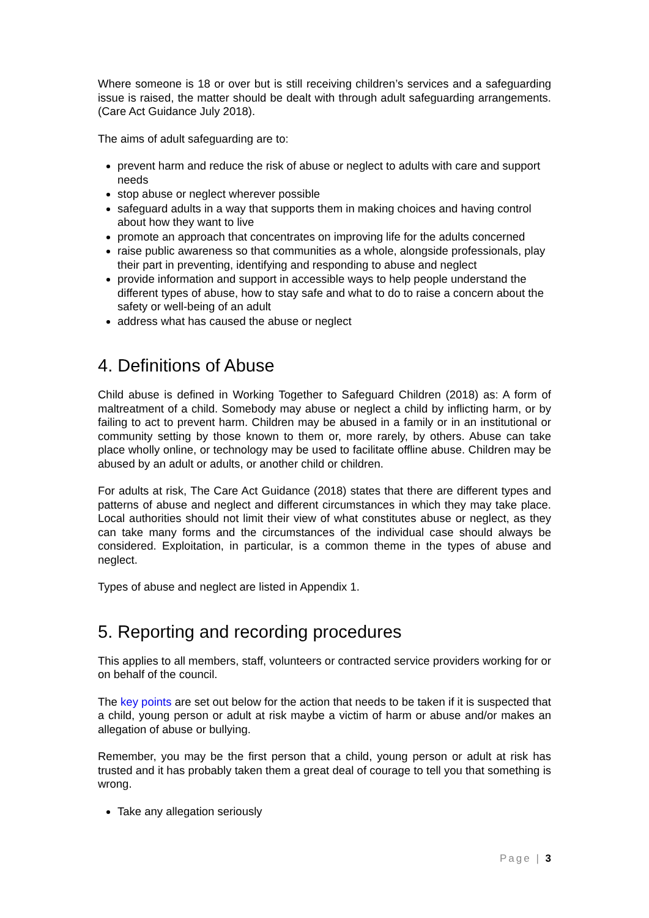Where someone is 18 or over but is still receiving children’s services and a safeguarding issue is raised, the matter should be dealt with through adult safeguarding arrangements. (Care Act Guidance July 2018).
The aims of adult safeguarding are to:
prevent harm and reduce the risk of abuse or neglect to adults with care and support needs
stop abuse or neglect wherever possible
safeguard adults in a way that supports them in making choices and having control about how they want to live
promote an approach that concentrates on improving life for the adults concerned
raise public awareness so that communities as a whole, alongside professionals, play their part in preventing, identifying and responding to abuse and neglect
provide information and support in accessible ways to help people understand the different types of abuse, how to stay safe and what to do to raise a concern about the safety or well-being of an adult
address what has caused the abuse or neglect
4. Definitions of Abuse
Child abuse is defined in Working Together to Safeguard Children (2018) as: A form of maltreatment of a child. Somebody may abuse or neglect a child by inflicting harm, or by failing to act to prevent harm. Children may be abused in a family or in an institutional or community setting by those known to them or, more rarely, by others. Abuse can take place wholly online, or technology may be used to facilitate offline abuse. Children may be abused by an adult or adults, or another child or children.
For adults at risk, The Care Act Guidance (2018) states that there are different types and patterns of abuse and neglect and different circumstances in which they may take place. Local authorities should not limit their view of what constitutes abuse or neglect, as they can take many forms and the circumstances of the individual case should always be considered. Exploitation, in particular, is a common theme in the types of abuse and neglect.
Types of abuse and neglect are listed in Appendix 1.
5. Reporting and recording procedures
This applies to all members, staff, volunteers or contracted service providers working for or on behalf of the council.
The key points are set out below for the action that needs to be taken if it is suspected that a child, young person or adult at risk maybe a victim of harm or abuse and/or makes an allegation of abuse or bullying.
Remember, you may be the first person that a child, young person or adult at risk has trusted and it has probably taken them a great deal of courage to tell you that something is wrong.
Take any allegation seriously
Page | 3